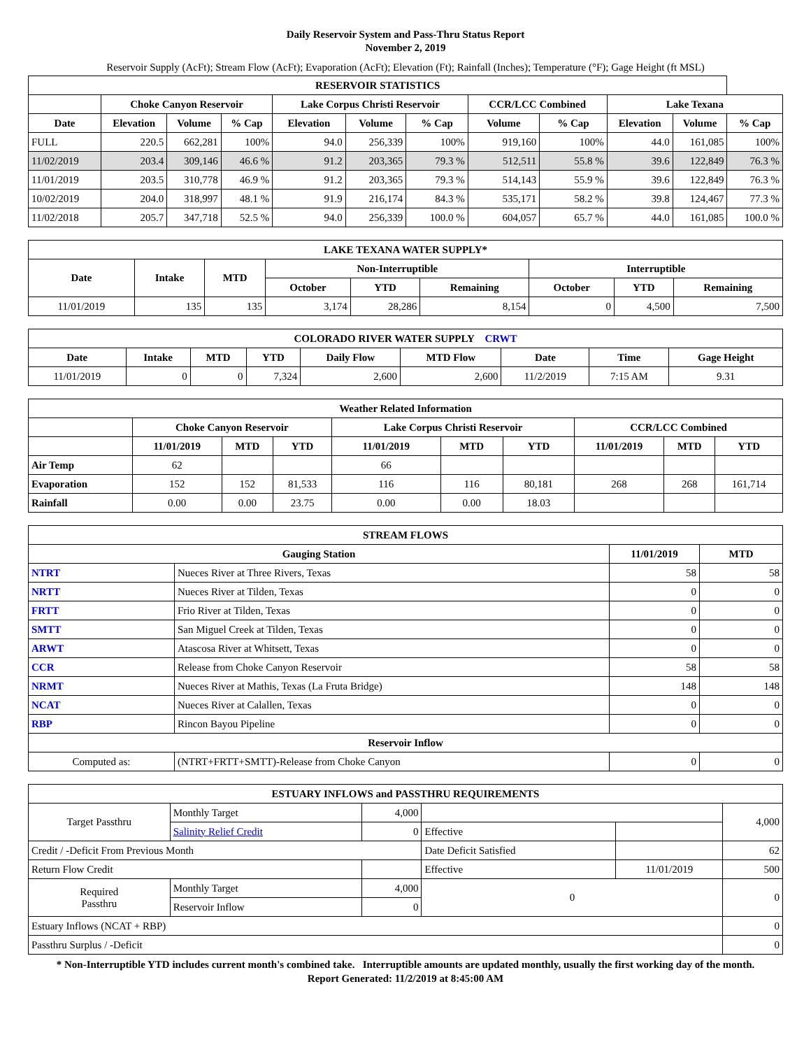Daily Reservoir System and Pass-Thru Status Report
November 2, 2019
Reservoir Supply (AcFt); Stream Flow (AcFt); Evaporation (AcFt); Elevation (Ft); Rainfall (Inches); Temperature (°F); Gage Height (ft MSL)
| RESERVOIR STATISTICS | | | | | | | | | | | |
| --- | --- | --- | --- | --- | --- | --- | --- | --- | --- | --- | --- |
| | Choke Canyon Reservoir | | | Lake Corpus Christi Reservoir | | | CCR/LCC Combined | | Lake Texana | | |
| Date | Elevation | Volume | % Cap | Elevation | Volume | % Cap | Volume | % Cap | Elevation | Volume | % Cap |
| FULL | 220.5 | 662,281 | 100% | 94.0 | 256,339 | 100% | 919,160 | 100% | 44.0 | 161,085 | 100% |
| 11/02/2019 | 203.4 | 309,146 | 46.6 % | 91.2 | 203,365 | 79.3 % | 512,511 | 55.8 % | 39.6 | 122,849 | 76.3 % |
| 11/01/2019 | 203.5 | 310,778 | 46.9 % | 91.2 | 203,365 | 79.3 % | 514,143 | 55.9 % | 39.6 | 122,849 | 76.3 % |
| 10/02/2019 | 204.0 | 318,997 | 48.1 % | 91.9 | 216,174 | 84.3 % | 535,171 | 58.2 % | 39.8 | 124,467 | 77.3 % |
| 11/02/2018 | 205.7 | 347,718 | 52.5 % | 94.0 | 256,339 | 100.0 % | 604,057 | 65.7 % | 44.0 | 161,085 | 100.0 % |
| LAKE TEXANA WATER SUPPLY* | | | | | | | | |
| --- | --- | --- | --- | --- | --- | --- | --- | --- |
| Date | Intake | MTD | Non-Interruptible | | | Interruptible | | |
| | | | October | YTD | Remaining | October | YTD | Remaining |
| 11/01/2019 | 135 | 135 | 3,174 | 28,286 | 8,154 | 0 | 4,500 | 7,500 |
| COLORADO RIVER WATER SUPPLY CRWT | | | | | | | | |
| --- | --- | --- | --- | --- | --- | --- | --- | --- |
| Date | Intake | MTD | YTD | Daily Flow | MTD Flow | Date | Time | Gage Height |
| 11/01/2019 | 0 | 0 | 7,324 | 2,600 | 2,600 | 11/2/2019 | 7:15 AM | 9.31 |
| Weather Related Information | | | | | | | | | |
| --- | --- | --- | --- | --- | --- | --- | --- | --- | --- |
| | Choke Canyon Reservoir | | | Lake Corpus Christi Reservoir | | | CCR/LCC Combined | | |
| | 11/01/2019 | MTD | YTD | 11/01/2019 | MTD | YTD | 11/01/2019 | MTD | YTD |
| Air Temp | 62 | | | 66 | | | | | |
| Evaporation | 152 | 152 | 81,533 | 116 | 116 | 80,181 | 268 | 268 | 161,714 |
| Rainfall | 0.00 | 0.00 | 23.75 | 0.00 | 0.00 | 18.03 | | | |
| STREAM FLOWS | | | |
| --- | --- | --- | --- |
| Gauging Station | | 11/01/2019 | MTD |
| NTRT | Nueces River at Three Rivers, Texas | 58 | 58 |
| NRTT | Nueces River at Tilden, Texas | 0 | 0 |
| FRTT | Frio River at Tilden, Texas | 0 | 0 |
| SMTT | San Miguel Creek at Tilden, Texas | 0 | 0 |
| ARWT | Atascosa River at Whitsett, Texas | 0 | 0 |
| CCR | Release from Choke Canyon Reservoir | 58 | 58 |
| NRMT | Nueces River at Mathis, Texas (La Fruta Bridge) | 148 | 148 |
| NCAT | Nueces River at Calallen, Texas | 0 | 0 |
| RBP | Rincon Bayou Pipeline | 0 | 0 |
| Reservoir Inflow | | | |
| Computed as: | (NTRT+FRTT+SMTT)-Release from Choke Canyon | 0 | 0 |
| ESTUARY INFLOWS and PASSTHRU REQUIREMENTS | | | | | |
| --- | --- | --- | --- | --- | --- |
| Target Passthru | Monthly Target | 4,000 | | | 4,000 |
| | Salinity Relief Credit | 0 | Effective | | |
| Credit / -Deficit From Previous Month | | | Date Deficit Satisfied | | 62 |
| Return Flow Credit | | | Effective | 11/01/2019 | 500 |
| Required Passthru | Monthly Target | 4,000 | 0 | | 0 |
| | Reservoir Inflow | 0 | | | |
| Estuary Inflows (NCAT + RBP) | | | | | 0 |
| Passthru Surplus / -Deficit | | | | | 0 |
* Non-Interruptible YTD includes current month's combined take. Interruptible amounts are updated monthly, usually the first working day of the month.
Report Generated: 11/2/2019 at 8:45:00 AM